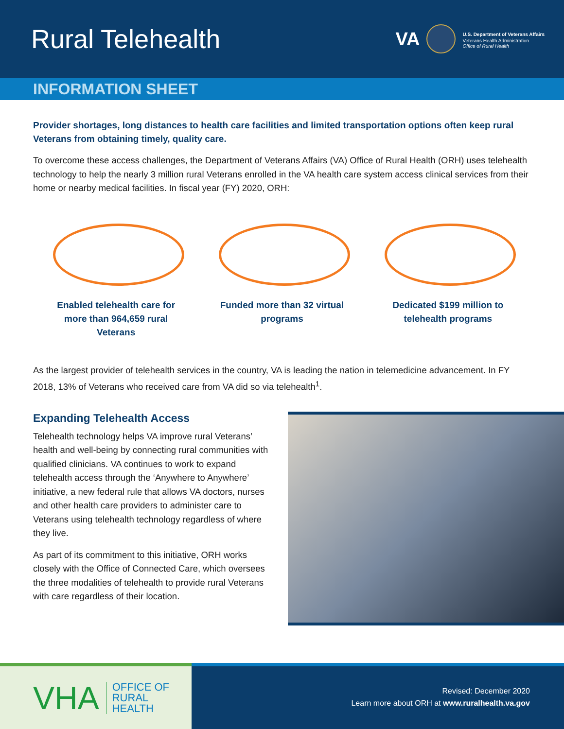Rural Telehealth
VA
U.S. Department of Veterans Affairs
Veterans Health Administration
Office of Rural Health
INFORMATION SHEET
Provider shortages, long distances to health care facilities and limited transportation options often keep rural Veterans from obtaining timely, quality care.
To overcome these access challenges, the Department of Veterans Affairs (VA) Office of Rural Health (ORH) uses telehealth technology to help the nearly 3 million rural Veterans enrolled in the VA health care system access clinical services from their home or nearby medical facilities. In fiscal year (FY) 2020, ORH:
Enabled telehealth care for more than 964,659 rural Veterans
Funded more than 32 virtual programs
Dedicated $199 million to telehealth programs
As the largest provider of telehealth services in the country, VA is leading the nation in telemedicine advancement. In FY 2018, 13% of Veterans who received care from VA did so via telehealth<sup>1</sup>.
Expanding Telehealth Access
Telehealth technology helps VA improve rural Veterans’ health and well-being by connecting rural communities with qualified clinicians. VA continues to work to expand telehealth access through the ‘Anywhere to Anywhere’ initiative, a new federal rule that allows VA doctors, nurses and other health care providers to administer care to Veterans using telehealth technology regardless of where they live.
As part of its commitment to this initiative, ORH works closely with the Office of Connected Care, which oversees the three modalities of telehealth to provide rural Veterans with care regardless of their location.
VHA OFFICE OF
RURAL
HEALTH
Revised: December 2020
Learn more about ORH at www.ruralhealth.va.gov